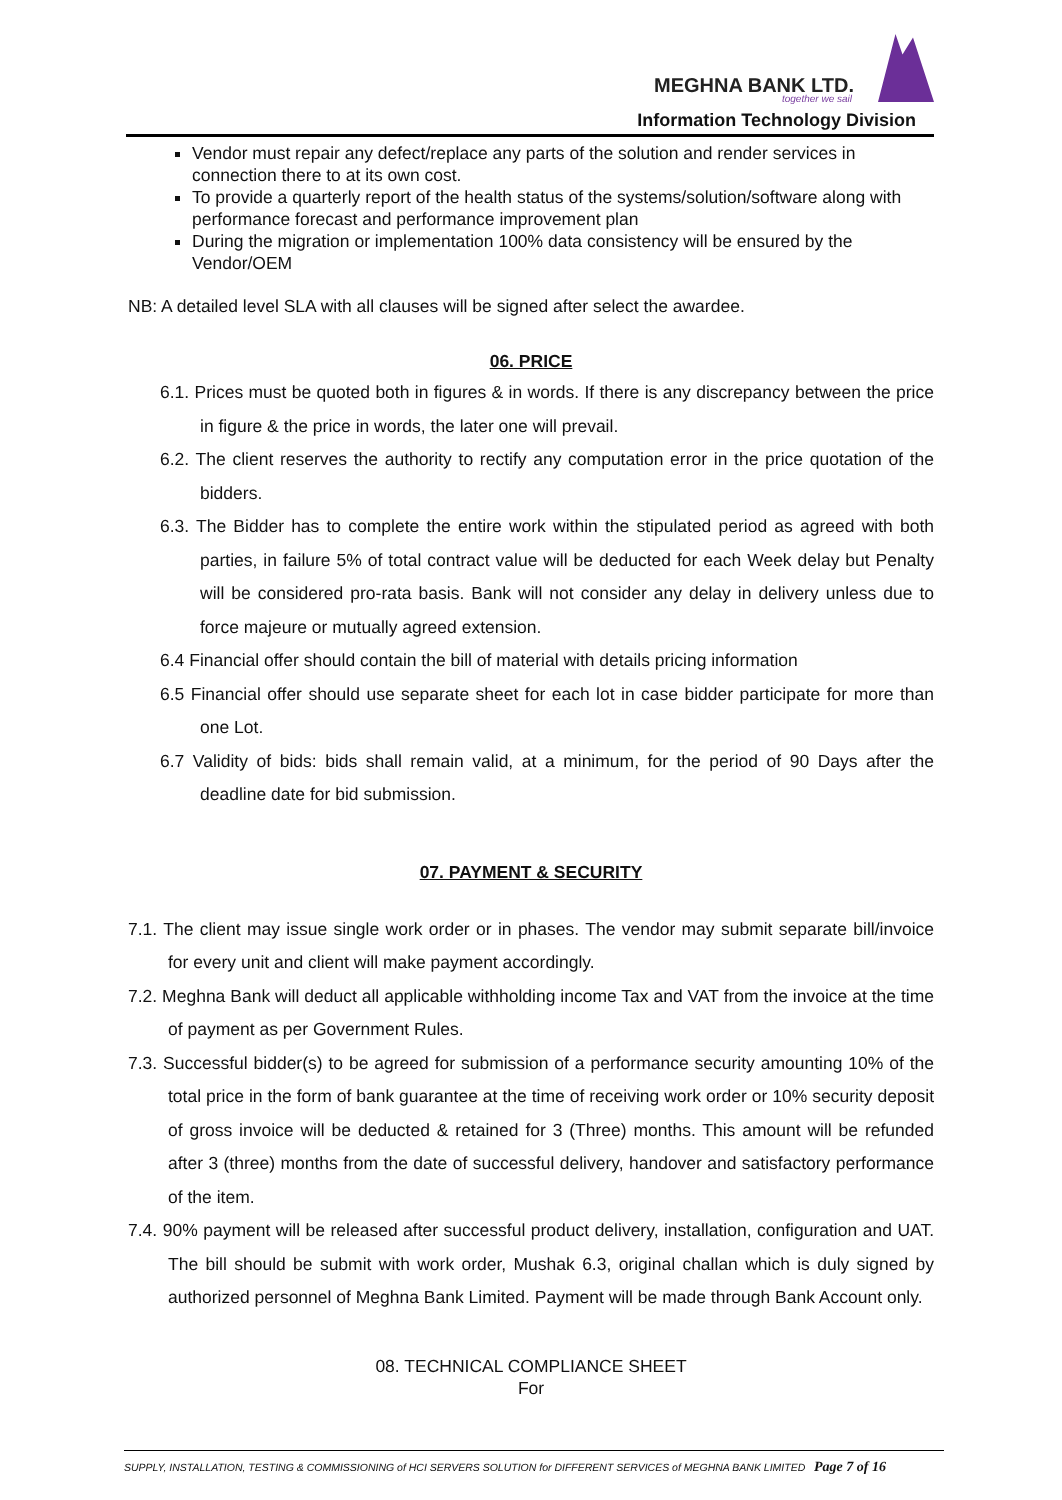MEGHNA BANK LTD.
together we sail
Information Technology Division
Vendor must repair any defect/replace any parts of the solution and render services in connection there to at its own cost.
To provide a quarterly report of the health status of the systems/solution/software along with performance forecast and performance improvement plan
During the migration or implementation 100% data consistency will be ensured by the Vendor/OEM
NB: A detailed level SLA with all clauses will be signed after select the awardee.
06. PRICE
6.1. Prices must be quoted both in figures & in words. If there is any discrepancy between the price in figure & the price in words, the later one will prevail.
6.2. The client reserves the authority to rectify any computation error in the price quotation of the bidders.
6.3. The Bidder has to complete the entire work within the stipulated period as agreed with both parties, in failure 5% of total contract value will be deducted for each Week delay but Penalty will be considered pro-rata basis. Bank will not consider any delay in delivery unless due to force majeure or mutually agreed extension.
6.4 Financial offer should contain the bill of material with details pricing information
6.5 Financial offer should use separate sheet for each lot in case bidder participate for more than one Lot.
6.7 Validity of bids: bids shall remain valid, at a minimum, for the period of 90 Days after the deadline date for bid submission.
07. PAYMENT & SECURITY
7.1. The client may issue single work order or in phases. The vendor may submit separate bill/invoice for every unit and client will make payment accordingly.
7.2. Meghna Bank will deduct all applicable withholding income Tax and VAT from the invoice at the time of payment as per Government Rules.
7.3. Successful bidder(s) to be agreed for submission of a performance security amounting 10% of the total price in the form of bank guarantee at the time of receiving work order or 10% security deposit of gross invoice will be deducted & retained for 3 (Three) months. This amount will be refunded after 3 (three) months from the date of successful delivery, handover and satisfactory performance of the item.
7.4. 90% payment will be released after successful product delivery, installation, configuration and UAT. The bill should be submit with work order, Mushak 6.3, original challan which is duly signed by authorized personnel of Meghna Bank Limited. Payment will be made through Bank Account only.
08. TECHNICAL COMPLIANCE SHEET
For
SUPPLY, INSTALLATION, TESTING & COMMISSIONING of HCI SERVERS SOLUTION for DIFFERENT SERVICES of MEGHNA BANK LIMITED Page 7 of 16